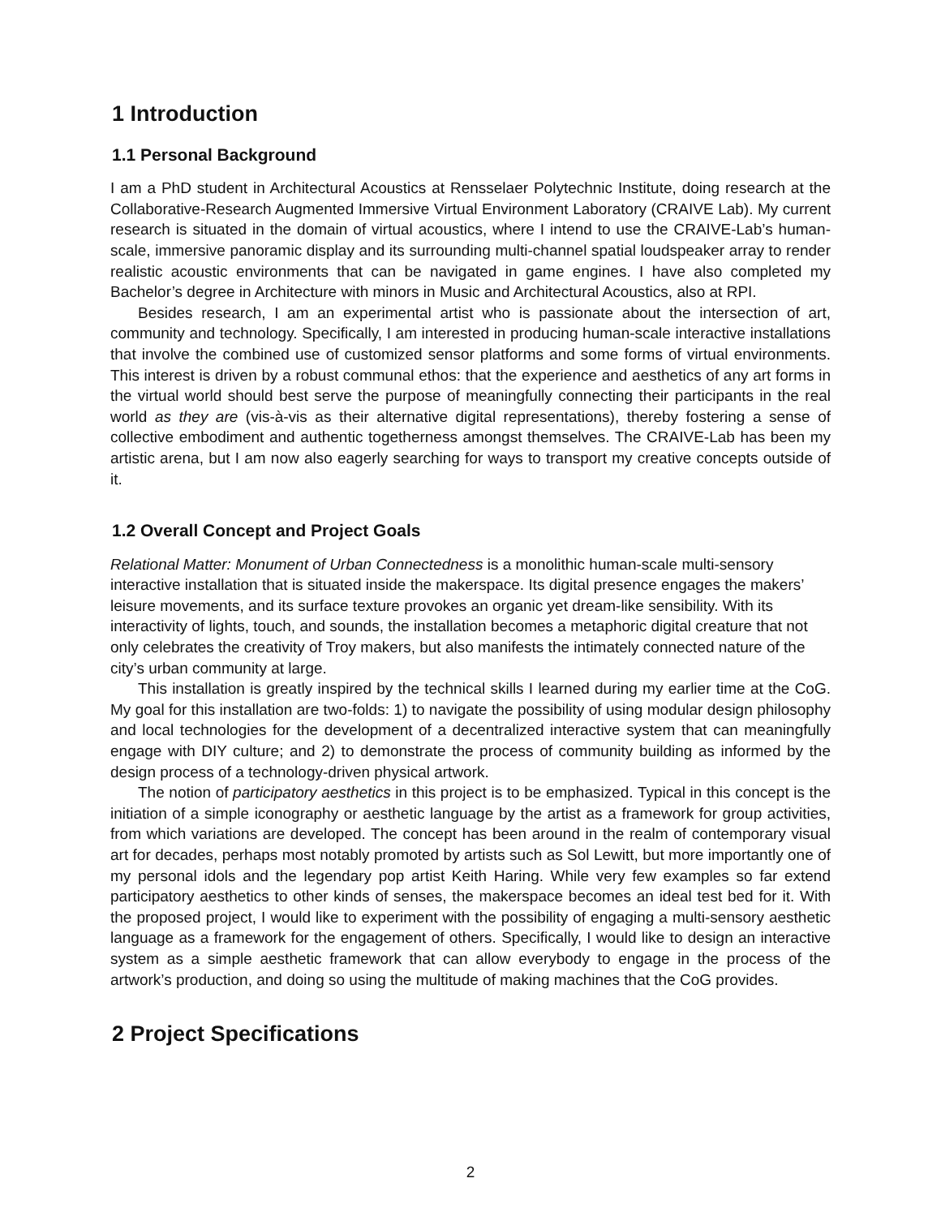1 Introduction
1.1 Personal Background
I am a PhD student in Architectural Acoustics at Rensselaer Polytechnic Institute, doing research at the Collaborative-Research Augmented Immersive Virtual Environment Laboratory (CRAIVE Lab). My current research is situated in the domain of virtual acoustics, where I intend to use the CRAIVE-Lab’s human-scale, immersive panoramic display and its surrounding multi-channel spatial loudspeaker array to render realistic acoustic environments that can be navigated in game engines. I have also completed my Bachelor’s degree in Architecture with minors in Music and Architectural Acoustics, also at RPI.
Besides research, I am an experimental artist who is passionate about the intersection of art, community and technology. Specifically, I am interested in producing human-scale interactive installations that involve the combined use of customized sensor platforms and some forms of virtual environments. This interest is driven by a robust communal ethos: that the experience and aesthetics of any art forms in the virtual world should best serve the purpose of meaningfully connecting their participants in the real world as they are (vis-à-vis as their alternative digital representations), thereby fostering a sense of collective embodiment and authentic togetherness amongst themselves. The CRAIVE-Lab has been my artistic arena, but I am now also eagerly searching for ways to transport my creative concepts outside of it.
1.2 Overall Concept and Project Goals
Relational Matter: Monument of Urban Connectedness is a monolithic human-scale multi-sensory interactive installation that is situated inside the makerspace. Its digital presence engages the makers’ leisure movements, and its surface texture provokes an organic yet dream-like sensibility. With its interactivity of lights, touch, and sounds, the installation becomes a metaphoric digital creature that not only celebrates the creativity of Troy makers, but also manifests the intimately connected nature of the city’s urban community at large.
This installation is greatly inspired by the technical skills I learned during my earlier time at the CoG. My goal for this installation are two-folds: 1) to navigate the possibility of using modular design philosophy and local technologies for the development of a decentralized interactive system that can meaningfully engage with DIY culture; and 2) to demonstrate the process of community building as informed by the design process of a technology-driven physical artwork.
The notion of participatory aesthetics in this project is to be emphasized. Typical in this concept is the initiation of a simple iconography or aesthetic language by the artist as a framework for group activities, from which variations are developed. The concept has been around in the realm of contemporary visual art for decades, perhaps most notably promoted by artists such as Sol Lewitt, but more importantly one of my personal idols and the legendary pop artist Keith Haring. While very few examples so far extend participatory aesthetics to other kinds of senses, the makerspace becomes an ideal test bed for it. With the proposed project, I would like to experiment with the possibility of engaging a multi-sensory aesthetic language as a framework for the engagement of others. Specifically, I would like to design an interactive system as a simple aesthetic framework that can allow everybody to engage in the process of the artwork’s production, and doing so using the multitude of making machines that the CoG provides.
2 Project Specifications
2